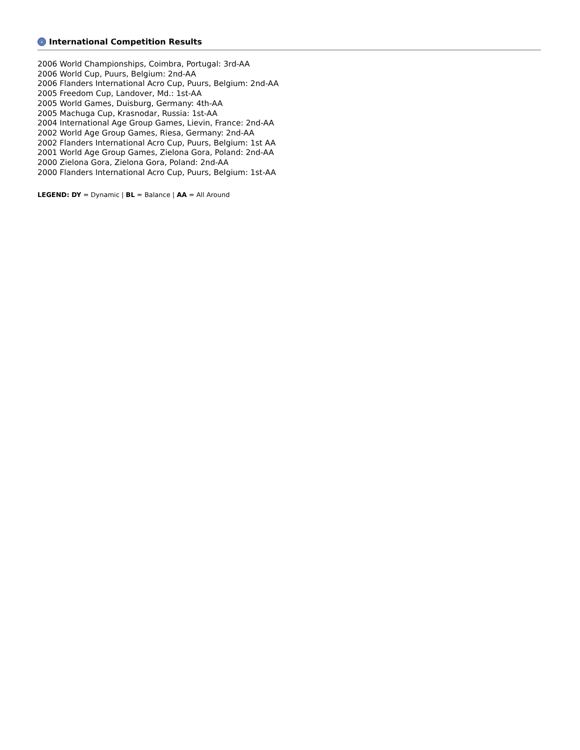› International Competition Results
2006 World Championships, Coimbra, Portugal: 3rd-AA
2006 World Cup, Puurs, Belgium: 2nd-AA
2006 Flanders International Acro Cup, Puurs, Belgium: 2nd-AA
2005 Freedom Cup, Landover, Md.: 1st-AA
2005 World Games, Duisburg, Germany: 4th-AA
2005 Machuga Cup, Krasnodar, Russia: 1st-AA
2004 International Age Group Games, Lievin, France: 2nd-AA
2002 World Age Group Games, Riesa, Germany: 2nd-AA
2002 Flanders International Acro Cup, Puurs, Belgium: 1st AA
2001 World Age Group Games, Zielona Gora, Poland: 2nd-AA
2000 Zielona Gora, Zielona Gora, Poland: 2nd-AA
2000 Flanders International Acro Cup, Puurs, Belgium: 1st-AA
LEGEND: DY = Dynamic | BL = Balance | AA = All Around